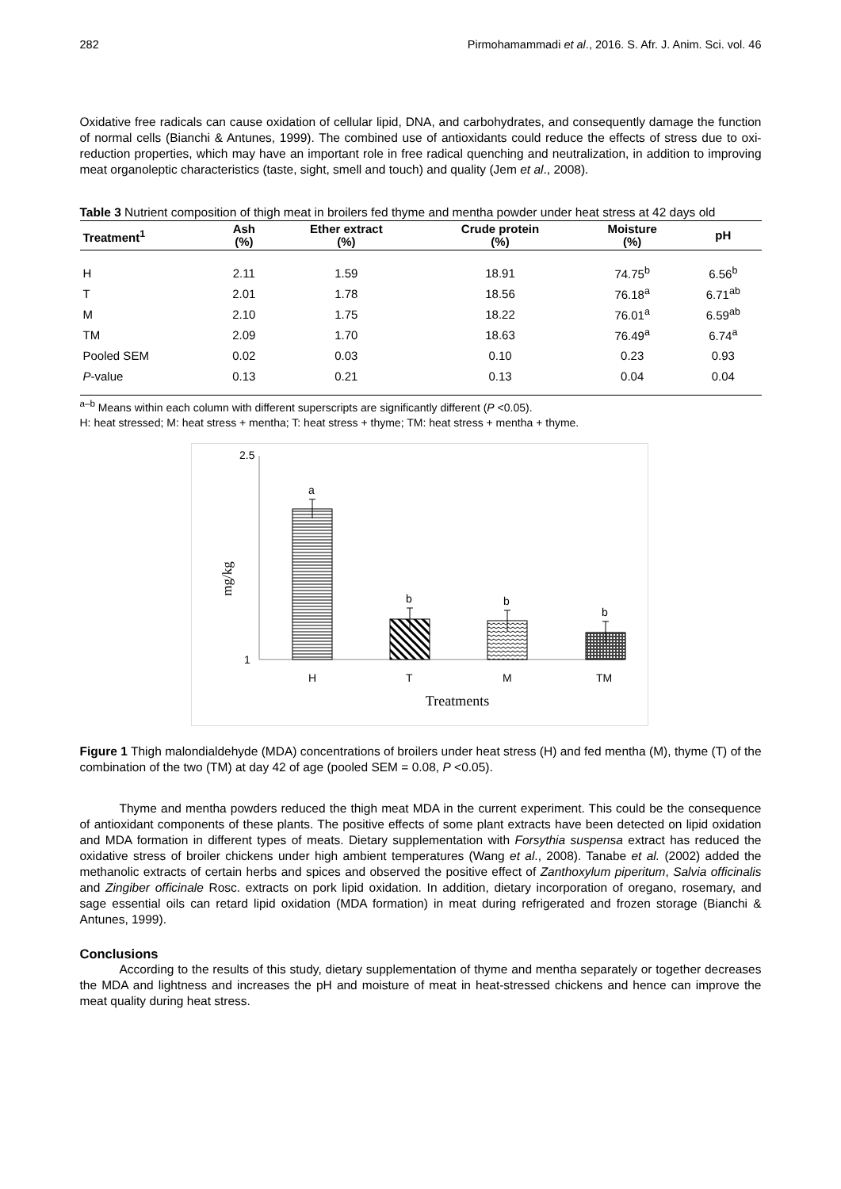282 Pirmohamammadi et al., 2016. S. Afr. J. Anim. Sci. vol. 46
Oxidative free radicals can cause oxidation of cellular lipid, DNA, and carbohydrates, and consequently damage the function of normal cells (Bianchi & Antunes, 1999). The combined use of antioxidants could reduce the effects of stress due to oxi-reduction properties, which may have an important role in free radical quenching and neutralization, in addition to improving meat organoleptic characteristics (taste, sight, smell and touch) and quality (Jem et al., 2008).
Table 3 Nutrient composition of thigh meat in broilers fed thyme and mentha powder under heat stress at 42 days old
| Treatment<sup>1</sup> | Ash (%) | Ether extract (%) | Crude protein (%) | Moisture (%) | pH |
| --- | --- | --- | --- | --- | --- |
| H | 2.11 | 1.59 | 18.91 | 74.75<sup>b</sup> | 6.56<sup>b</sup> |
| T | 2.01 | 1.78 | 18.56 | 76.18<sup>a</sup> | 6.71<sup>ab</sup> |
| M | 2.10 | 1.75 | 18.22 | 76.01<sup>a</sup> | 6.59<sup>ab</sup> |
| TM | 2.09 | 1.70 | 18.63 | 76.49<sup>a</sup> | 6.74<sup>a</sup> |
| Pooled SEM | 0.02 | 0.03 | 0.10 | 0.23 | 0.93 |
| P -value | 0.13 | 0.21 | 0.13 | 0.04 | 0.04 |
<sup>a–b</sup> Means within each column with different superscripts are significantly different (P <0.05).
H: heat stressed; M: heat stress + mentha; T: heat stress + thyme; TM: heat stress + mentha + thyme.
2.5
1
mg/kg
a
b
b
b
H
T
M
TM
Treatments
Figure 1 Thigh malondialdehyde (MDA) concentrations of broilers under heat stress (H) and fed mentha (M), thyme (T) of the combination of the two (TM) at day 42 of age (pooled SEM = 0.08, P <0.05).
Thyme and mentha powders reduced the thigh meat MDA in the current experiment. This could be the consequence of antioxidant components of these plants. The positive effects of some plant extracts have been detected on lipid oxidation and MDA formation in different types of meats. Dietary supplementation with Forsythia suspensa extract has reduced the oxidative stress of broiler chickens under high ambient temperatures (Wang et al., 2008). Tanabe et al. (2002) added the methanolic extracts of certain herbs and spices and observed the positive effect of Zanthoxylum piperitum, Salvia officinalis and Zingiber officinale Rosc. extracts on pork lipid oxidation. In addition, dietary incorporation of oregano, rosemary, and sage essential oils can retard lipid oxidation (MDA formation) in meat during refrigerated and frozen storage (Bianchi & Antunes, 1999).
Conclusions
According to the results of this study, dietary supplementation of thyme and mentha separately or together decreases the MDA and lightness and increases the pH and moisture of meat in heat-stressed chickens and hence can improve the meat quality during heat stress.